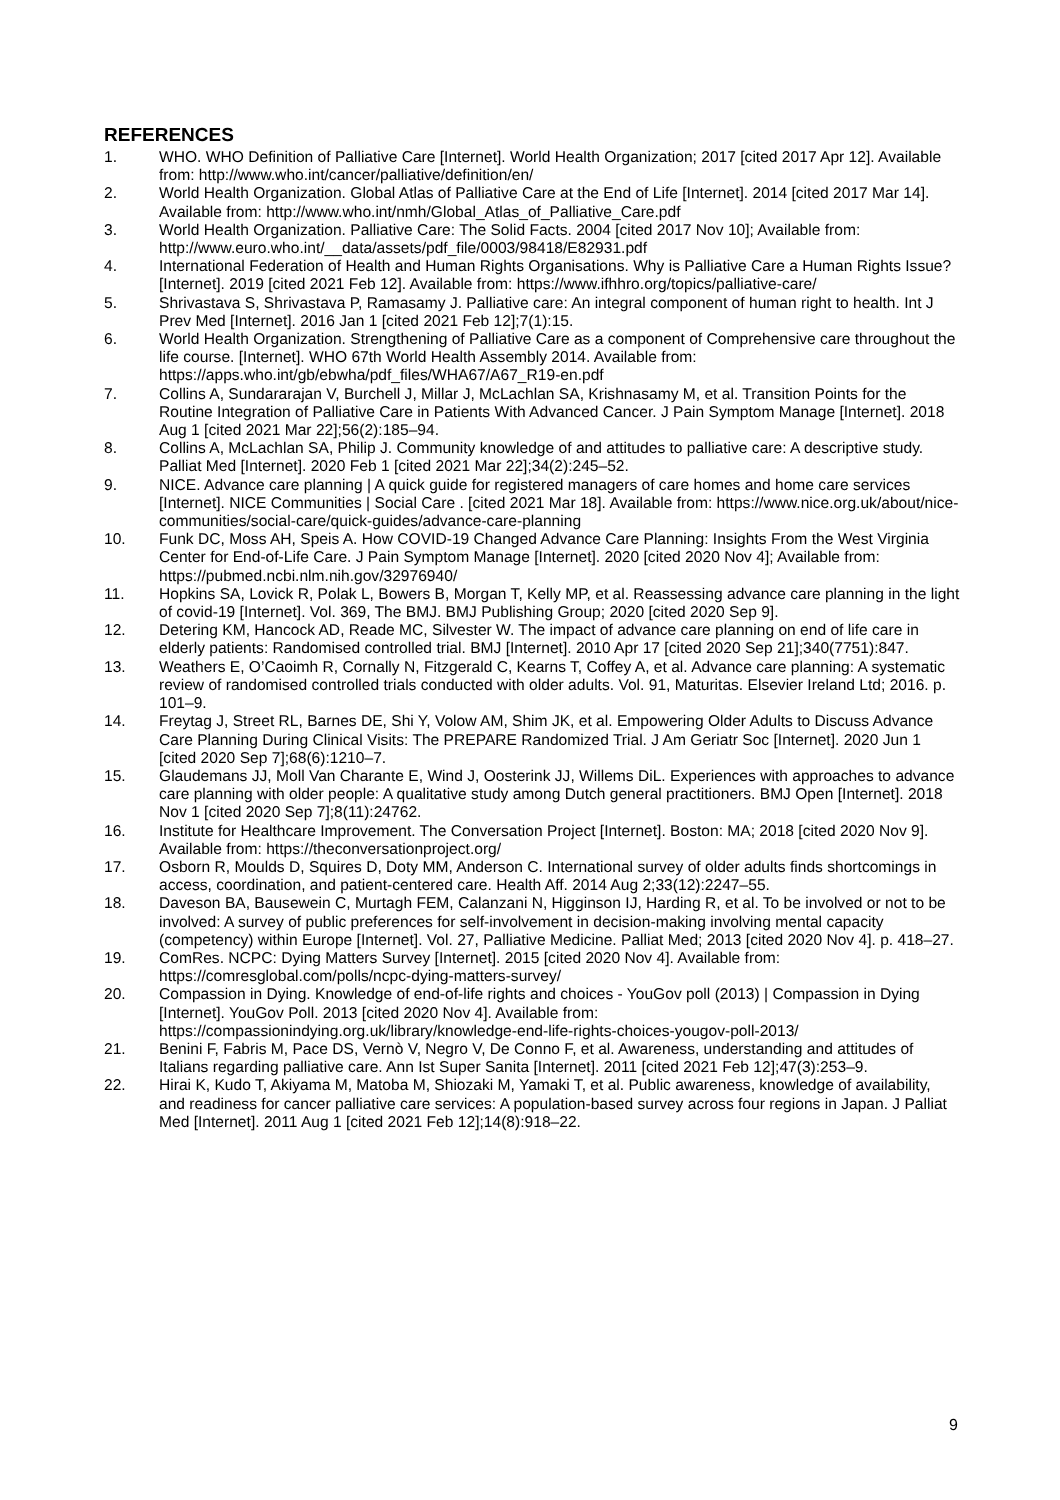REFERENCES
1. WHO. WHO Definition of Palliative Care [Internet]. World Health Organization; 2017 [cited 2017 Apr 12]. Available from: http://www.who.int/cancer/palliative/definition/en/
2. World Health Organization. Global Atlas of Palliative Care at the End of Life [Internet]. 2014 [cited 2017 Mar 14]. Available from: http://www.who.int/nmh/Global_Atlas_of_Palliative_Care.pdf
3. World Health Organization. Palliative Care: The Solid Facts. 2004 [cited 2017 Nov 10]; Available from: http://www.euro.who.int/__data/assets/pdf_file/0003/98418/E82931.pdf
4. International Federation of Health and Human Rights Organisations. Why is Palliative Care a Human Rights Issue? [Internet]. 2019 [cited 2021 Feb 12]. Available from: https://www.ifhhro.org/topics/palliative-care/
5. Shrivastava S, Shrivastava P, Ramasamy J. Palliative care: An integral component of human right to health. Int J Prev Med [Internet]. 2016 Jan 1 [cited 2021 Feb 12];7(1):15.
6. World Health Organization. Strengthening of Palliative Care as a component of Comprehensive care throughout the life course. [Internet]. WHO 67th World Health Assembly 2014. Available from: https://apps.who.int/gb/ebwha/pdf_files/WHA67/A67_R19-en.pdf
7. Collins A, Sundararajan V, Burchell J, Millar J, McLachlan SA, Krishnasamy M, et al. Transition Points for the Routine Integration of Palliative Care in Patients With Advanced Cancer. J Pain Symptom Manage [Internet]. 2018 Aug 1 [cited 2021 Mar 22];56(2):185–94.
8. Collins A, McLachlan SA, Philip J. Community knowledge of and attitudes to palliative care: A descriptive study. Palliat Med [Internet]. 2020 Feb 1 [cited 2021 Mar 22];34(2):245–52.
9. NICE. Advance care planning | A quick guide for registered managers of care homes and home care services [Internet]. NICE Communities | Social Care . [cited 2021 Mar 18]. Available from: https://www.nice.org.uk/about/nice-communities/social-care/quick-guides/advance-care-planning
10. Funk DC, Moss AH, Speis A. How COVID-19 Changed Advance Care Planning: Insights From the West Virginia Center for End-of-Life Care. J Pain Symptom Manage [Internet]. 2020 [cited 2020 Nov 4]; Available from: https://pubmed.ncbi.nlm.nih.gov/32976940/
11. Hopkins SA, Lovick R, Polak L, Bowers B, Morgan T, Kelly MP, et al. Reassessing advance care planning in the light of covid-19 [Internet]. Vol. 369, The BMJ. BMJ Publishing Group; 2020 [cited 2020 Sep 9].
12. Detering KM, Hancock AD, Reade MC, Silvester W. The impact of advance care planning on end of life care in elderly patients: Randomised controlled trial. BMJ [Internet]. 2010 Apr 17 [cited 2020 Sep 21];340(7751):847.
13. Weathers E, O’Caoimh R, Cornally N, Fitzgerald C, Kearns T, Coffey A, et al. Advance care planning: A systematic review of randomised controlled trials conducted with older adults. Vol. 91, Maturitas. Elsevier Ireland Ltd; 2016. p. 101–9.
14. Freytag J, Street RL, Barnes DE, Shi Y, Volow AM, Shim JK, et al. Empowering Older Adults to Discuss Advance Care Planning During Clinical Visits: The PREPARE Randomized Trial. J Am Geriatr Soc [Internet]. 2020 Jun 1 [cited 2020 Sep 7];68(6):1210–7.
15. Glaudemans JJ, Moll Van Charante E, Wind J, Oosterink JJ, Willems DiL. Experiences with approaches to advance care planning with older people: A qualitative study among Dutch general practitioners. BMJ Open [Internet]. 2018 Nov 1 [cited 2020 Sep 7];8(11):24762.
16. Institute for Healthcare Improvement. The Conversation Project [Internet]. Boston: MA; 2018 [cited 2020 Nov 9]. Available from: https://theconversationproject.org/
17. Osborn R, Moulds D, Squires D, Doty MM, Anderson C. International survey of older adults finds shortcomings in access, coordination, and patient-centered care. Health Aff. 2014 Aug 2;33(12):2247–55.
18. Daveson BA, Bausewein C, Murtagh FEM, Calanzani N, Higginson IJ, Harding R, et al. To be involved or not to be involved: A survey of public preferences for self-involvement in decision-making involving mental capacity (competency) within Europe [Internet]. Vol. 27, Palliative Medicine. Palliat Med; 2013 [cited 2020 Nov 4]. p. 418–27.
19. ComRes. NCPC: Dying Matters Survey [Internet]. 2015 [cited 2020 Nov 4]. Available from: https://comresglobal.com/polls/ncpc-dying-matters-survey/
20. Compassion in Dying. Knowledge of end-of-life rights and choices - YouGov poll (2013) | Compassion in Dying [Internet]. YouGov Poll. 2013 [cited 2020 Nov 4]. Available from: https://compassionindying.org.uk/library/knowledge-end-life-rights-choices-yougov-poll-2013/
21. Benini F, Fabris M, Pace DS, Vernò V, Negro V, De Conno F, et al. Awareness, understanding and attitudes of Italians regarding palliative care. Ann Ist Super Sanita [Internet]. 2011 [cited 2021 Feb 12];47(3):253–9.
22. Hirai K, Kudo T, Akiyama M, Matoba M, Shiozaki M, Yamaki T, et al. Public awareness, knowledge of availability, and readiness for cancer palliative care services: A population-based survey across four regions in Japan. J Palliat Med [Internet]. 2011 Aug 1 [cited 2021 Feb 12];14(8):918–22.
9